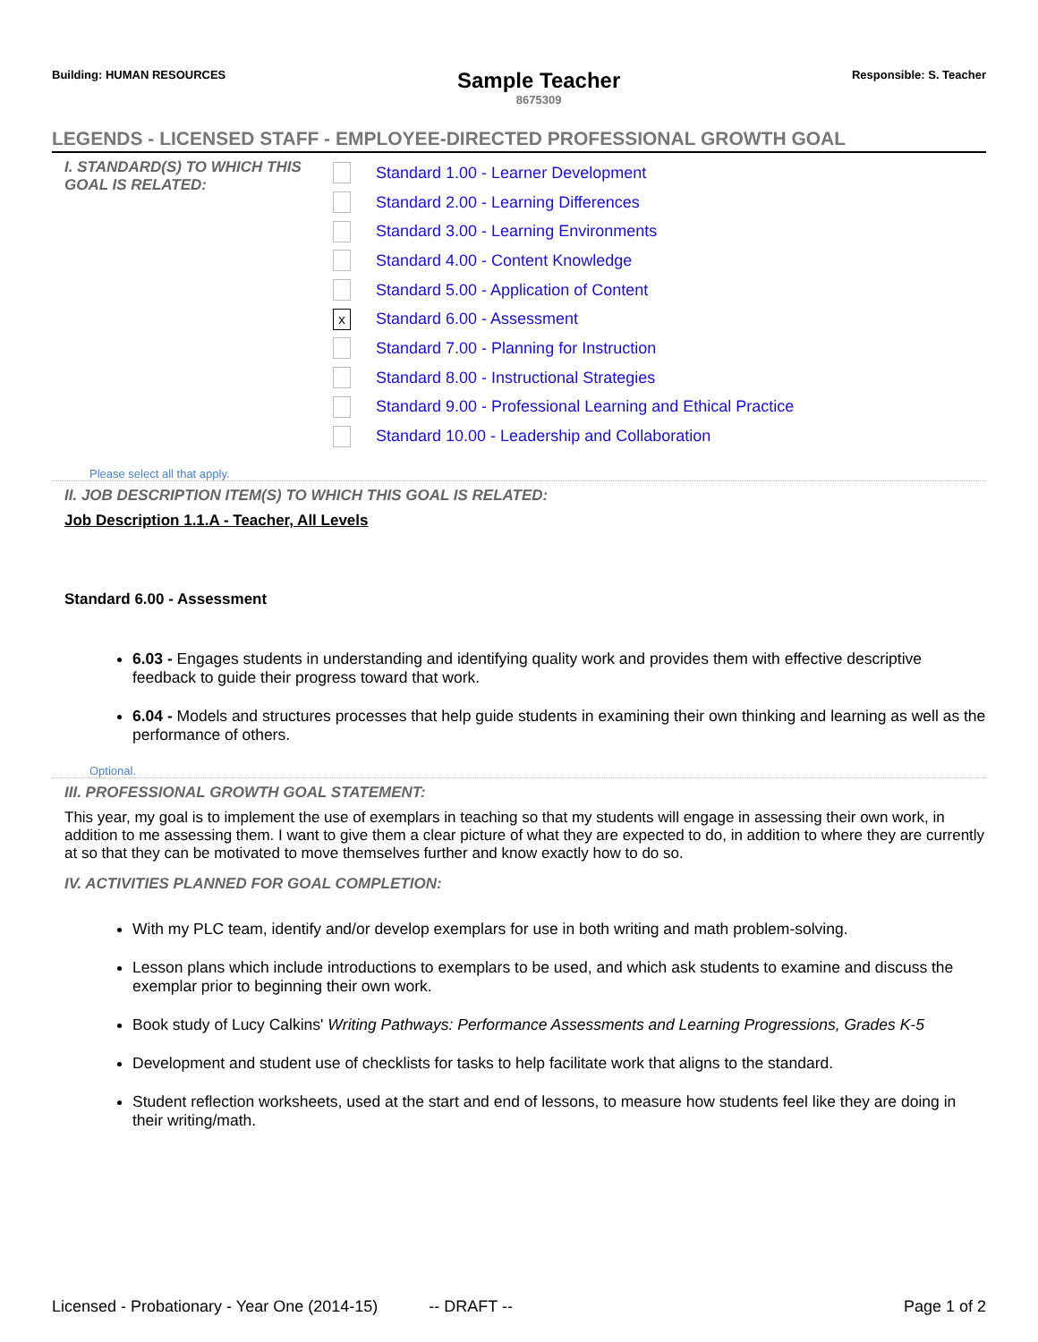Building: HUMAN RESOURCES
Sample Teacher
8675309
Responsible: S. Teacher
LEGENDS - LICENSED STAFF - EMPLOYEE-DIRECTED PROFESSIONAL GROWTH GOAL
I. STANDARD(S) TO WHICH THIS GOAL IS RELATED:
Standard 1.00 - Learner Development
Standard 2.00 - Learning Differences
Standard 3.00 - Learning Environments
Standard 4.00 - Content Knowledge
Standard 5.00 - Application of Content
x Standard 6.00 - Assessment
Standard 7.00 - Planning for Instruction
Standard 8.00 - Instructional Strategies
Standard 9.00 - Professional Learning and Ethical Practice
Standard 10.00 - Leadership and Collaboration
Please select all that apply.
II. JOB DESCRIPTION ITEM(S) TO WHICH THIS GOAL IS RELATED:
Job Description 1.1.A - Teacher, All Levels
Standard 6.00 - Assessment
6.03 - Engages students in understanding and identifying quality work and provides them with effective descriptive feedback to guide their progress toward that work.
6.04 - Models and structures processes that help guide students in examining their own thinking and learning as well as the performance of others.
Optional.
III. PROFESSIONAL GROWTH GOAL STATEMENT:
This year, my goal is to implement the use of exemplars in teaching so that my students will engage in assessing their own work, in addition to me assessing them. I want to give them a clear picture of what they are expected to do, in addition to where they are currently at so that they can be motivated to move themselves further and know exactly how to do so.
IV. ACTIVITIES PLANNED FOR GOAL COMPLETION:
With my PLC team, identify and/or develop exemplars for use in both writing and math problem-solving.
Lesson plans which include introductions to exemplars to be used, and which ask students to examine and discuss the exemplar prior to beginning their own work.
Book study of Lucy Calkins' Writing Pathways: Performance Assessments and Learning Progressions, Grades K-5
Development and student use of checklists for tasks to help facilitate work that aligns to the standard.
Student reflection worksheets, used at the start and end of lessons, to measure how students feel like they are doing in their writing/math.
Licensed - Probationary - Year One (2014-15) -- DRAFT -- Page 1 of 2